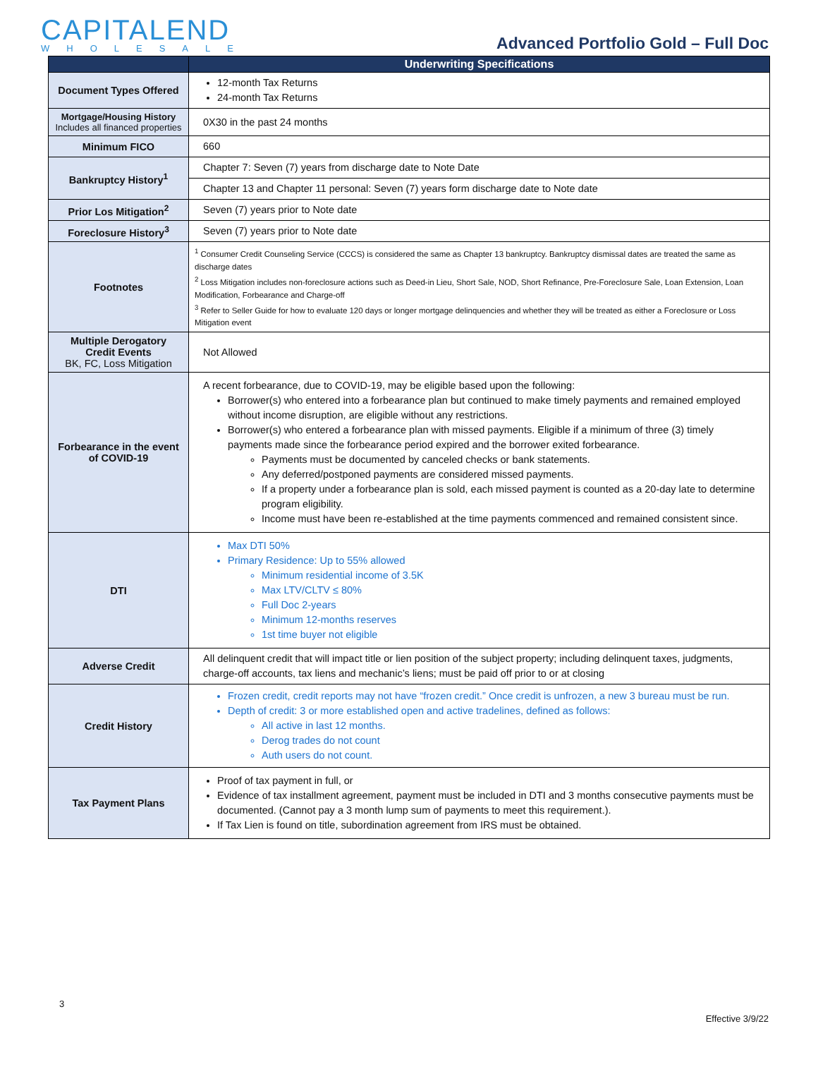CAPITALEND
WHOLESALE
Advanced Portfolio Gold – Full Doc
| | Underwriting Specifications |
| Document Types Offered | 12-month Tax Returns 24-month Tax Returns |
| Mortgage/Housing History Includes all financed properties | 0X30 in the past 24 months |
| Minimum FICO | 660 |
| Bankruptcy History<sup>1</sup> | Chapter 7: Seven (7) years from discharge date to Note Date |
| | Chapter 13 and Chapter 11 personal: Seven (7) years form discharge date to Note date |
| Prior Los Mitigation<sup>2</sup> | Seven (7) years prior to Note date |
| Foreclosure History<sup>3</sup> | Seven (7) years prior to Note date |
| Footnotes | <sup>1</sup> Consumer Credit Counseling Service (CCCS) is considered the same as Chapter 13 bankruptcy. Bankruptcy dismissal dates are treated the same as discharge dates <sup>2</sup> Loss Mitigation includes non-foreclosure actions such as Deed-in Lieu, Short Sale, NOD, Short Refinance, Pre-Foreclosure Sale, Loan Extension, Loan Modification, Forbearance and Charge-off <sup>3</sup> Refer to Seller Guide for how to evaluate 120 days or longer mortgage delinquencies and whether they will be treated as either a Foreclosure or Loss Mitigation event |
| Multiple Derogatory Credit Events BK, FC, Loss Mitigation | Not Allowed |
| Forbearance in the event of COVID-19 | A recent forbearance, due to COVID-19, may be eligible based upon the following: Borrower(s) who entered into a forbearance plan but continued to make timely payments and remained employed without income disruption, are eligible without any restrictions. Borrower(s) who entered a forbearance plan with missed payments. Eligible if a minimum of three (3) timely payments made since the forbearance period expired and the borrower exited forbearance. Payments must be documented by canceled checks or bank statements. Any deferred/postponed payments are considered missed payments. If a property under a forbearance plan is sold, each missed payment is counted as a 20-day late to determine program eligibility. Income must have been re-established at the time payments commenced and remained consistent since. |
| DTI | Max DTI 50% Primary Residence: Up to 55% allowed Minimum residential income of 3.5K Max LTV/CLTV ≤ 80% Full Doc 2-years Minimum 12-months reserves 1st time buyer not eligible |
| Adverse Credit | All delinquent credit that will impact title or lien position of the subject property; including delinquent taxes, judgments, charge-off accounts, tax liens and mechanic’s liens; must be paid off prior to or at closing |
| Credit History | Frozen credit, credit reports may not have “frozen credit.” Once credit is unfrozen, a new 3 bureau must be run. Depth of credit: 3 or more established open and active tradelines, defined as follows: All active in last 12 months. Derog trades do not count Auth users do not count. |
| Tax Payment Plans | Proof of tax payment in full, or Evidence of tax installment agreement, payment must be included in DTI and 3 months consecutive payments must be documented. (Cannot pay a 3 month lump sum of payments to meet this requirement.). If Tax Lien is found on title, subordination agreement from IRS must be obtained. |
3
Effective 3/9/22